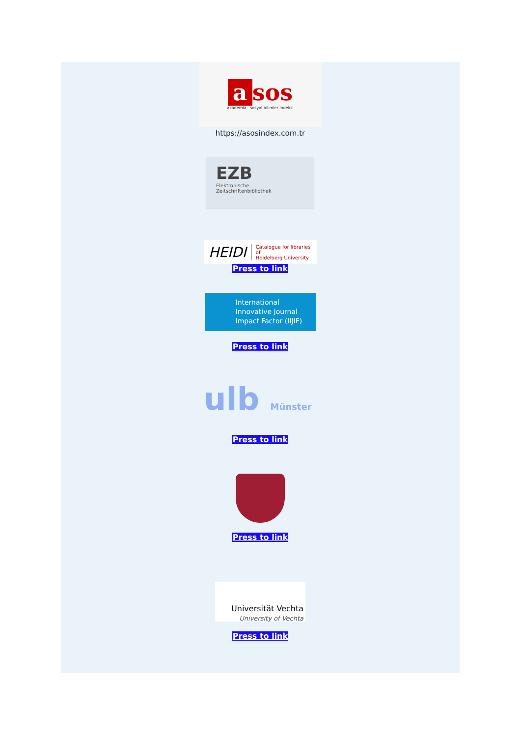a sos
akademia sosyal bilimler indeksi
https://asosindex.com.tr
EZB
Elektronische
Zeitschriftenbibliothek
HEIDI Catalogue for libraries of
Heidelberg University
Press to link
International
Innovative Journal
Impact Factor (IIJIF)
Press to link
ulb Münster
Press to link
Press to link
Universität Vechta
University of Vechta
Press to link